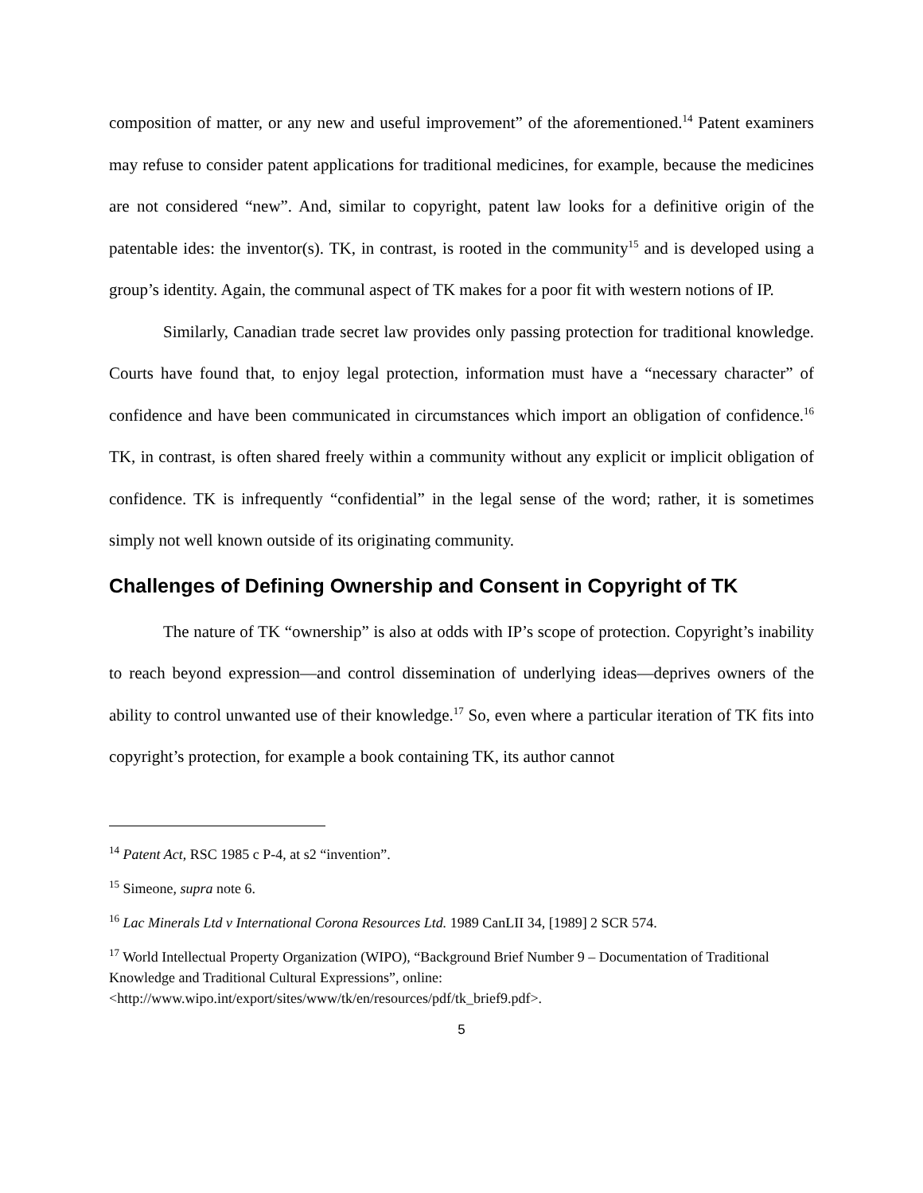composition of matter, or any new and useful improvement” of the aforementioned.<sup>14</sup> Patent examiners may refuse to consider patent applications for traditional medicines, for example, because the medicines are not considered “new”. And, similar to copyright, patent law looks for a definitive origin of the patentable ides: the inventor(s). TK, in contrast, is rooted in the community<sup>15</sup> and is developed using a group’s identity. Again, the communal aspect of TK makes for a poor fit with western notions of IP.
Similarly, Canadian trade secret law provides only passing protection for traditional knowledge. Courts have found that, to enjoy legal protection, information must have a “necessary character” of confidence and have been communicated in circumstances which import an obligation of confidence.<sup>16</sup> TK, in contrast, is often shared freely within a community without any explicit or implicit obligation of confidence. TK is infrequently “confidential” in the legal sense of the word; rather, it is sometimes simply not well known outside of its originating community.
Challenges of Defining Ownership and Consent in Copyright of TK
The nature of TK “ownership” is also at odds with IP’s scope of protection. Copyright’s inability to reach beyond expression—and control dissemination of underlying ideas—deprives owners of the ability to control unwanted use of their knowledge.<sup>17</sup> So, even where a particular iteration of TK fits into copyright’s protection, for example a book containing TK, its author cannot
<sup>14</sup> Patent Act, RSC 1985 c P-4, at s2 “invention”.
<sup>15</sup> Simeone, supra note 6.
<sup>16</sup> Lac Minerals Ltd v International Corona Resources Ltd. 1989 CanLII 34, [1989] 2 SCR 574.
<sup>17</sup> World Intellectual Property Organization (WIPO), “Background Brief Number 9 – Documentation of Traditional Knowledge and Traditional Cultural Expressions”, online:
<http://www.wipo.int/export/sites/www/tk/en/resources/pdf/tk_brief9.pdf>.
5